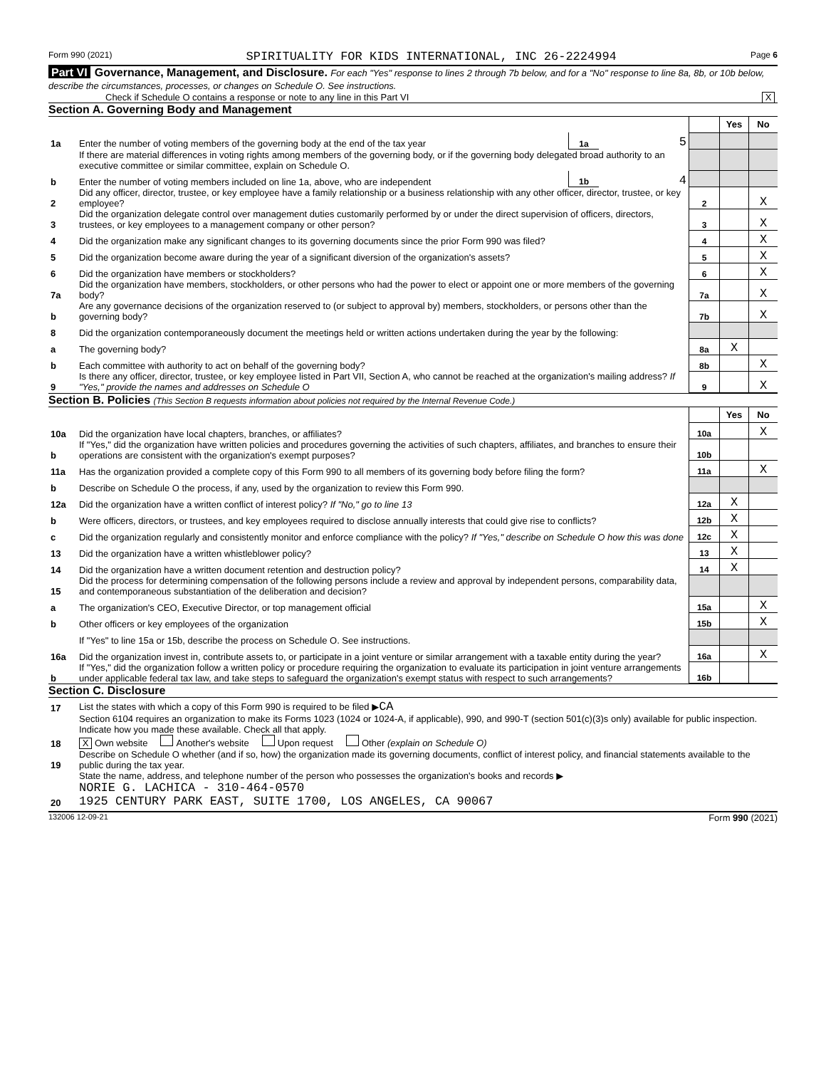Form 990 (2021) SPIRITUALITY FOR KIDS INTERNATIONAL, INC 26-2224994 Page 6
Part VI Governance, Management, and Disclosure. For each "Yes" response to lines 2 through 7b below, and for a "No" response to line 8a, 8b, or 10b below, describe the circumstances, processes, or changes on Schedule O. See instructions.
Check if Schedule O contains a response or note to any line in this Part VI X
Section A. Governing Body and Management
| | | | | | Yes | No |
| 1a | Enter the number of voting members of the governing body at the end of the tax year | 1a | 5 | | | |
| | If there are material differences in voting rights among members of the governing body, or if the governing body delegated broad authority to an executive committee or similar committee, explain on Schedule O. | | | | | |
| b | Enter the number of voting members included on line 1a, above, who are independent | 1b | 4 | | | |
| 2 | Did any officer, director, trustee, or key employee have a family relationship or a business relationship with any other officer, director, trustee, or key employee? | | | 2 | | X |
| 3 | Did the organization delegate control over management duties customarily performed by or under the direct supervision of officers, directors, trustees, or key employees to a management company or other person? | | | 3 | | X |
| 4 | Did the organization make any significant changes to its governing documents since the prior Form 990 was filed? | | | 4 | | X |
| 5 | Did the organization become aware during the year of a significant diversion of the organization's assets? | | | 5 | | X |
| 6 | Did the organization have members or stockholders? | | | 6 | | X |
| 7a | Did the organization have members, stockholders, or other persons who had the power to elect or appoint one or more members of the governing body? | | | 7a | | X |
| b | Are any governance decisions of the organization reserved to (or subject to approval by) members, stockholders, or persons other than the governing body? | | | 7b | | X |
| 8 | Did the organization contemporaneously document the meetings held or written actions undertaken during the year by the following: | | | | | |
| a | The governing body? | | | 8a | X | |
| b | Each committee with authority to act on behalf of the governing body? | | | 8b | | X |
| 9 | Is there any officer, director, trustee, or key employee listed in Part VII, Section A, who cannot be reached at the organization's mailing address? If "Yes," provide the names and addresses on Schedule O | | | 9 | | X |
Section B. Policies (This Section B requests information about policies not required by the Internal Revenue Code.)
| | | | Yes | No |
| 10a | Did the organization have local chapters, branches, or affiliates? | 10a | | X |
| b | If "Yes," did the organization have written policies and procedures governing the activities of such chapters, affiliates, and branches to ensure their operations are consistent with the organization's exempt purposes? | 10b | | |
| 11a | Has the organization provided a complete copy of this Form 990 to all members of its governing body before filing the form? | 11a | | X |
| b | Describe on Schedule O the process, if any, used by the organization to review this Form 990. | | | |
| 12a | Did the organization have a written conflict of interest policy? If "No," go to line 13 | 12a | X | |
| b | Were officers, directors, or trustees, and key employees required to disclose annually interests that could give rise to conflicts? | 12b | X | |
| c | Did the organization regularly and consistently monitor and enforce compliance with the policy? If "Yes," describe on Schedule O how this was done | 12c | X | |
| 13 | Did the organization have a written whistleblower policy? | 13 | X | |
| 14 | Did the organization have a written document retention and destruction policy? | 14 | X | |
| 15 | Did the process for determining compensation of the following persons include a review and approval by independent persons, comparability data, and contemporaneous substantiation of the deliberation and decision? | | | |
| a | The organization's CEO, Executive Director, or top management official | 15a | | X |
| b | Other officers or key employees of the organization | 15b | | X |
| | If "Yes" to line 15a or 15b, describe the process on Schedule O. See instructions. | | | |
| 16a | Did the organization invest in, contribute assets to, or participate in a joint venture or similar arrangement with a taxable entity during the year? | 16a | | X |
| b | If "Yes," did the organization follow a written policy or procedure requiring the organization to evaluate its participation in joint venture arrangements under applicable federal tax law, and take steps to safeguard the organization's exempt status with respect to such arrangements? | 16b | | |
Section C. Disclosure
| 17 | List the states with which a copy of this Form 990 is required to be filed ▶ CA |
| 18 | Section 6104 requires an organization to make its Forms 1023 (1024 or 1024-A, if applicable), 990, and 990-T (section 501(c)(3)s only) available for public inspection. Indicate how you made these available. Check all that apply. X Own website Another's website Upon request Other (explain on Schedule O) |
| 19 | Describe on Schedule O whether (and if so, how) the organization made its governing documents, conflict of interest policy, and financial statements available to the public during the tax year. |
| 20 | State the name, address, and telephone number of the person who possesses the organization's books and records ▶ NORIE G. LACHICA - 310-464-0570 1925 CENTURY PARK EAST, SUITE 1700, LOS ANGELES, CA 90067 |
132006 12-09-21 Form 990 (2021)